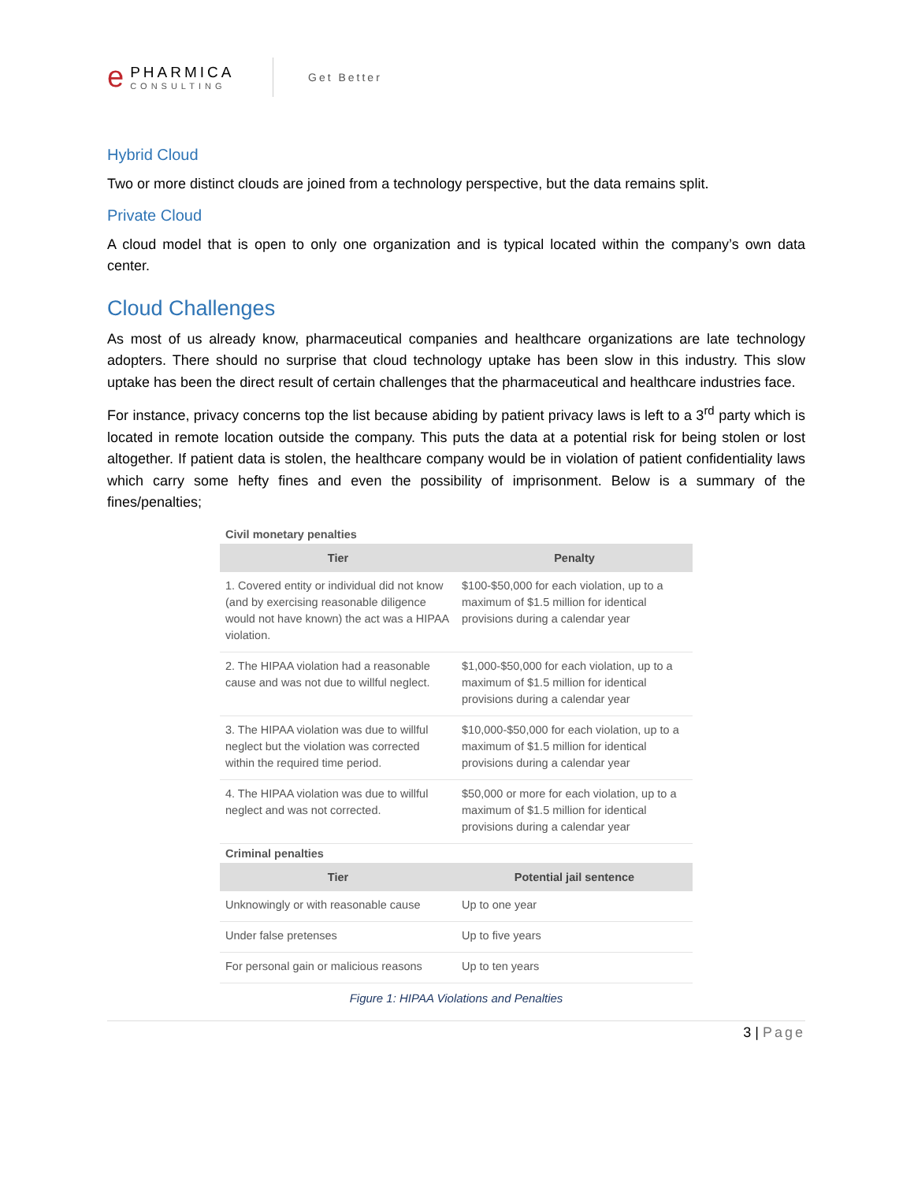e
PHARMICA
CONSULTING
Get Better
Hybrid Cloud
Two or more distinct clouds are joined from a technology perspective, but the data remains split.
Private Cloud
A cloud model that is open to only one organization and is typical located within the company’s own data center.
Cloud Challenges
As most of us already know, pharmaceutical companies and healthcare organizations are late technology adopters. There should no surprise that cloud technology uptake has been slow in this industry. This slow uptake has been the direct result of certain challenges that the pharmaceutical and healthcare industries face.
For instance, privacy concerns top the list because abiding by patient privacy laws is left to a 3<sup>rd</sup> party which is located in remote location outside the company. This puts the data at a potential risk for being stolen or lost altogether. If patient data is stolen, the healthcare company would be in violation of patient confidentiality laws which carry some hefty fines and even the possibility of imprisonment. Below is a summary of the fines/penalties;
Civil monetary penalties
| Tier | Penalty |
| --- | --- |
| 1. Covered entity or individual did not know (and by exercising reasonable diligence would not have known) the act was a HIPAA violation. | $100-$50,000 for each violation, up to a maximum of $1.5 million for identical provisions during a calendar year |
| 2. The HIPAA violation had a reasonable cause and was not due to willful neglect. | $1,000-$50,000 for each violation, up to a maximum of $1.5 million for identical provisions during a calendar year |
| 3. The HIPAA violation was due to willful neglect but the violation was corrected within the required time period. | $10,000-$50,000 for each violation, up to a maximum of $1.5 million for identical provisions during a calendar year |
| 4. The HIPAA violation was due to willful neglect and was not corrected. | $50,000 or more for each violation, up to a maximum of $1.5 million for identical provisions during a calendar year |
Criminal penalties
| Tier | Potential jail sentence |
| --- | --- |
| Unknowingly or with reasonable cause | Up to one year |
| Under false pretenses | Up to five years |
| For personal gain or malicious reasons | Up to ten years |
Figure 1: HIPAA Violations and Penalties
3 | Page